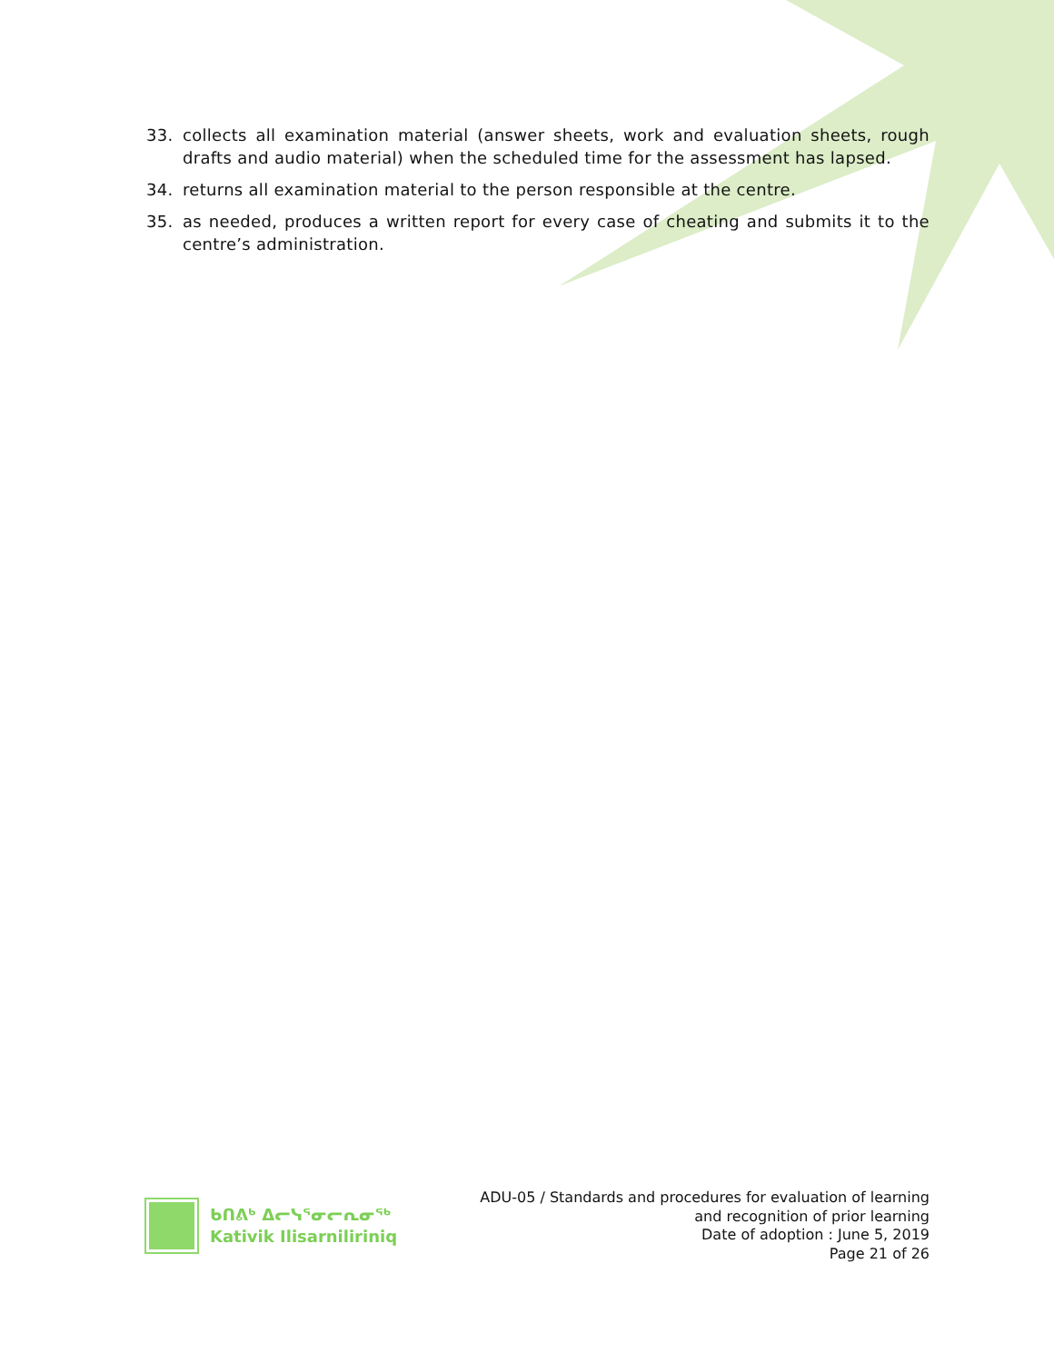33. collects all examination material (answer sheets, work and evaluation sheets, rough drafts and audio material) when the scheduled time for the assessment has lapsed.
34. returns all examination material to the person responsible at the centre.
35. as needed, produces a written report for every case of cheating and submits it to the centre’s administration.
ᑲᑎᕕᒃ ᐃᓕᓭᕐᓂᓕᕆᓂᖅ
Kativik Ilisarniliriniq
ADU-05 / Standards and procedures for evaluation of learning
and recognition of prior learning
Date of adoption : June 5, 2019
Page 21 of 26